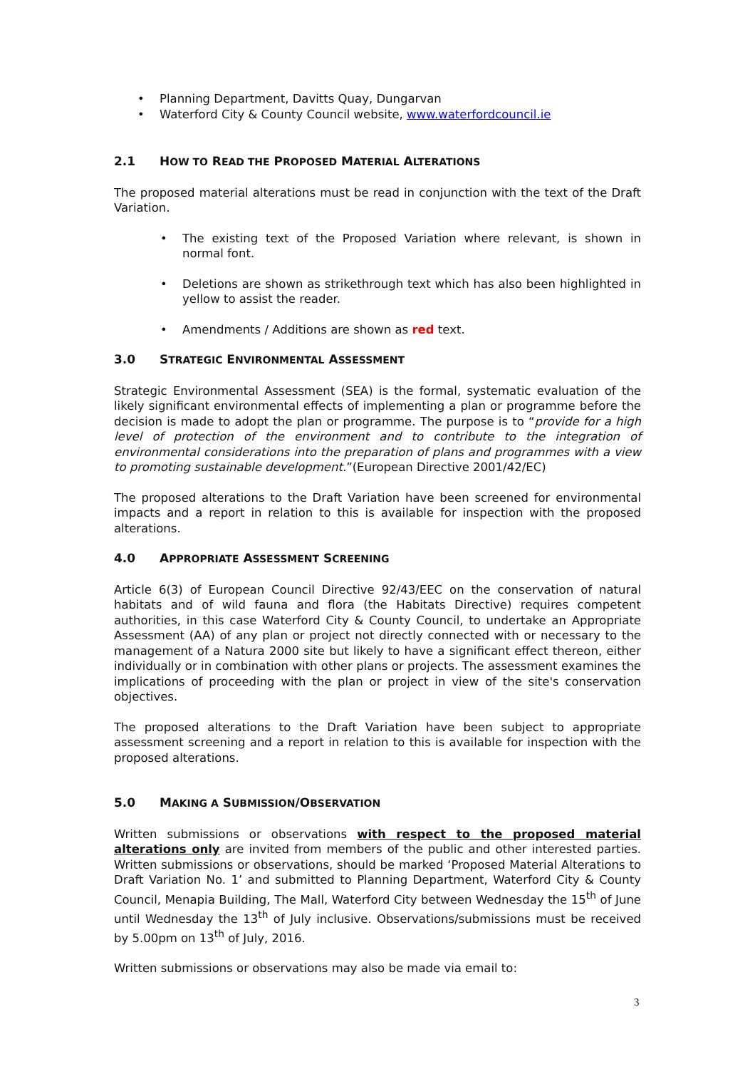• Planning Department, Davitts Quay, Dungarvan
• Waterford City & County Council website, www.waterfordcouncil.ie
2.1 HOW TO READ THE PROPOSED MATERIAL ALTERATIONS
The proposed material alterations must be read in conjunction with the text of the Draft Variation.
• The existing text of the Proposed Variation where relevant, is shown in normal font.
• Deletions are shown as strikethrough text which has also been highlighted in yellow to assist the reader.
• Amendments / Additions are shown as red text.
3.0 STRATEGIC ENVIRONMENTAL ASSESSMENT
Strategic Environmental Assessment (SEA) is the formal, systematic evaluation of the likely significant environmental effects of implementing a plan or programme before the decision is made to adopt the plan or programme. The purpose is to “provide for a high level of protection of the environment and to contribute to the integration of environmental considerations into the preparation of plans and programmes with a view to promoting sustainable development.”(European Directive 2001/42/EC)
The proposed alterations to the Draft Variation have been screened for environmental impacts and a report in relation to this is available for inspection with the proposed alterations.
4.0 APPROPRIATE ASSESSMENT SCREENING
Article 6(3) of European Council Directive 92/43/EEC on the conservation of natural habitats and of wild fauna and flora (the Habitats Directive) requires competent authorities, in this case Waterford City & County Council, to undertake an Appropriate Assessment (AA) of any plan or project not directly connected with or necessary to the management of a Natura 2000 site but likely to have a significant effect thereon, either individually or in combination with other plans or projects. The assessment examines the implications of proceeding with the plan or project in view of the site's conservation objectives.
The proposed alterations to the Draft Variation have been subject to appropriate assessment screening and a report in relation to this is available for inspection with the proposed alterations.
5.0 MAKING A SUBMISSION/OBSERVATION
Written submissions or observations with respect to the proposed material alterations only are invited from members of the public and other interested parties. Written submissions or observations, should be marked ‘Proposed Material Alterations to Draft Variation No. 1’ and submitted to Planning Department, Waterford City & County Council, Menapia Building, The Mall, Waterford City between Wednesday the 15<sup>th</sup> of June until Wednesday the 13<sup>th</sup> of July inclusive. Observations/submissions must be received by 5.00pm on 13<sup>th</sup> of July, 2016.
Written submissions or observations may also be made via email to:
3